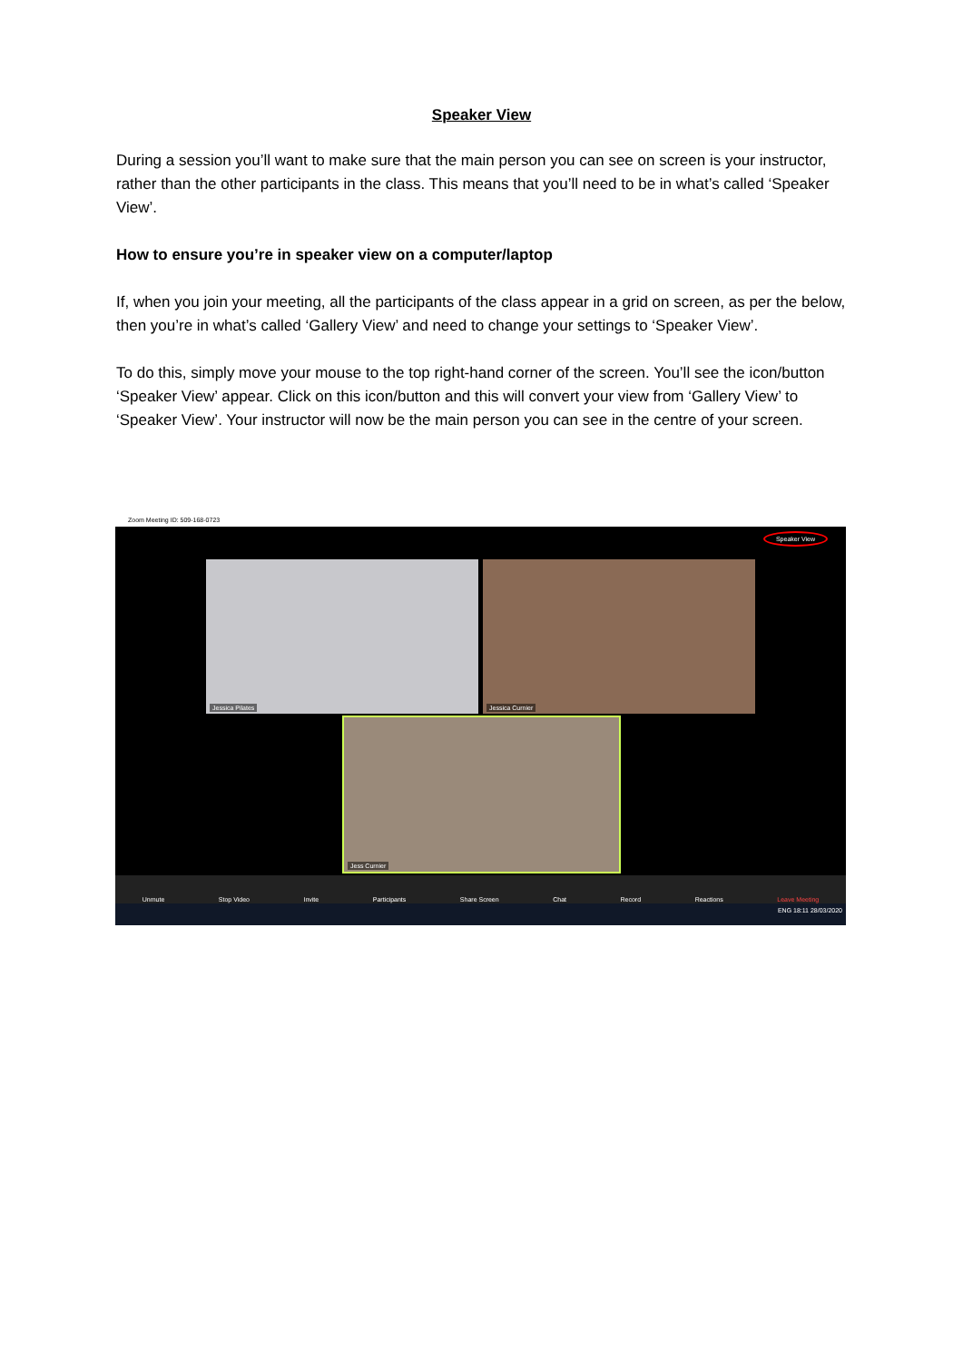Speaker View
During a session you’ll want to make sure that the main person you can see on screen is your instructor, rather than the other participants in the class. This means that you’ll need to be in what’s called ‘Speaker View’.
How to ensure you’re in speaker view on a computer/laptop
If, when you join your meeting, all the participants of the class appear in a grid on screen, as per the below, then you’re in what’s called ‘Gallery View’ and need to change your settings to ‘Speaker View’.
To do this, simply move your mouse to the top right-hand corner of the screen. You’ll see the icon/button ‘Speaker View’ appear. Click on this icon/button and this will convert your view from ‘Gallery View’ to ‘Speaker View’. Your instructor will now be the main person you can see in the centre of your screen.
Zoom Meeting ID: 509-168-0723
Speaker View
Jessica Pilates Jessica Curnier
Jess Curnier
Unmute Stop Video Invite Participants Share Screen Chat Record Reactions Leave Meeting
ENG 18:11 28/03/2020